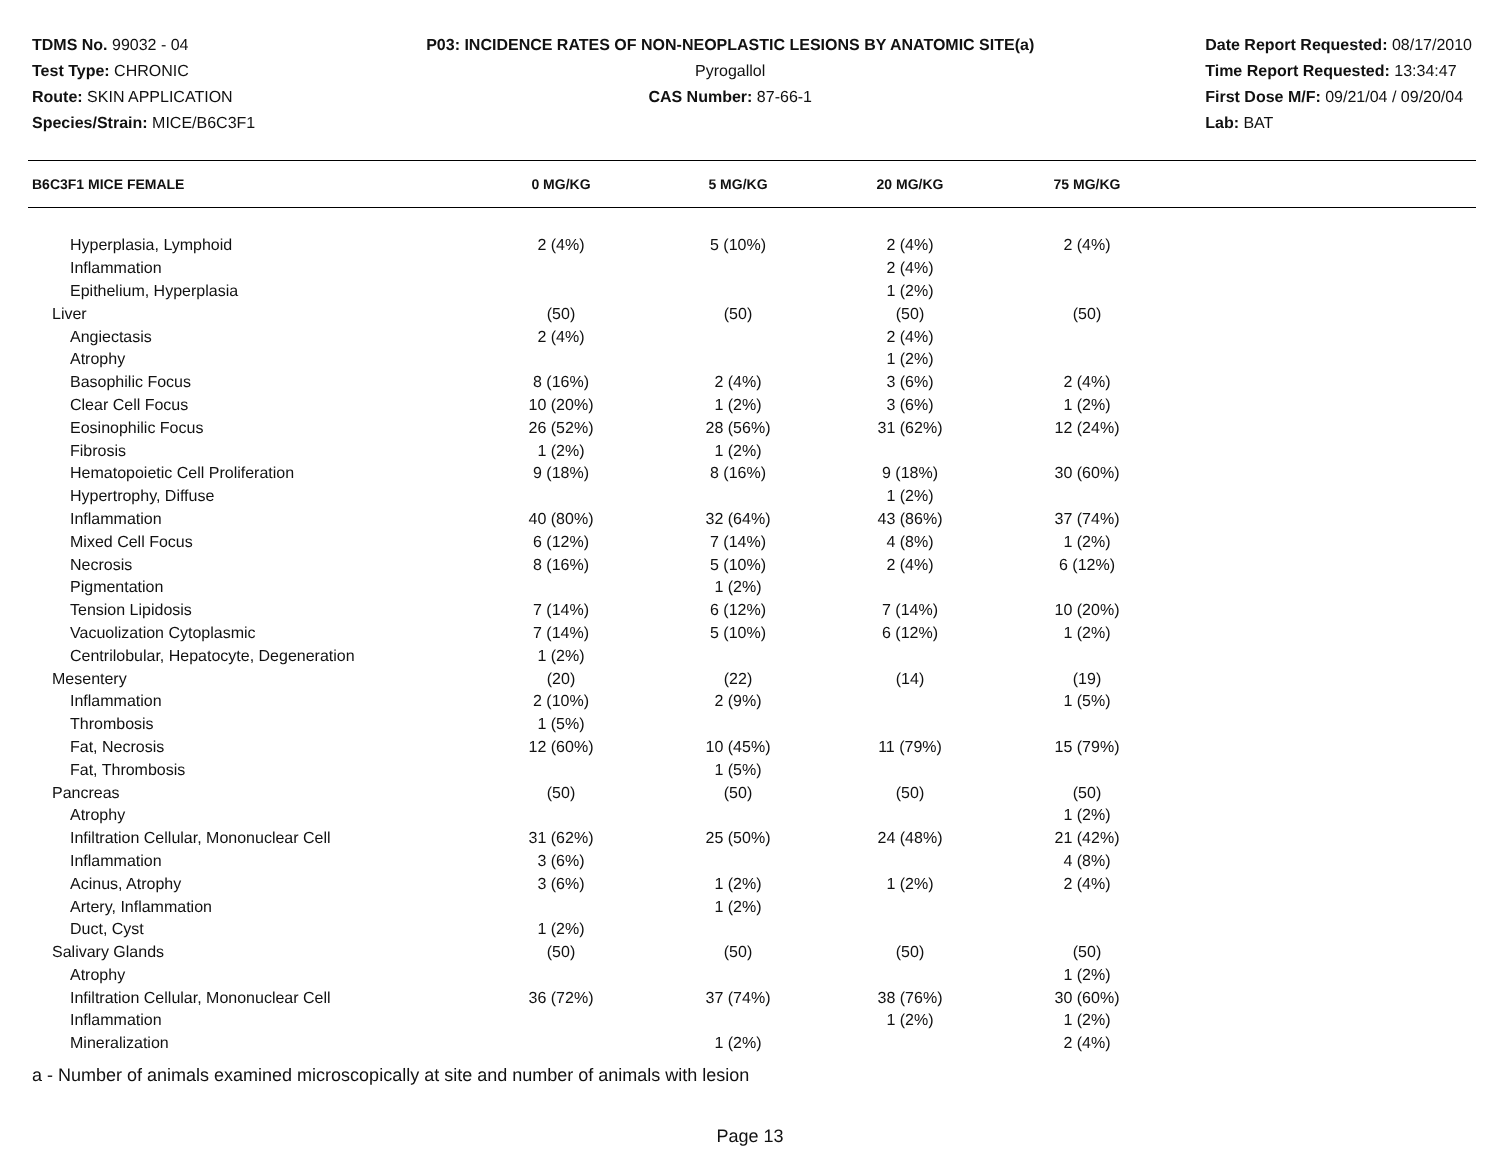TDMS No. 99032 - 04
Test Type: CHRONIC
Route: SKIN APPLICATION
Species/Strain: MICE/B6C3F1
P03: INCIDENCE RATES OF NON-NEOPLASTIC LESIONS BY ANATOMIC SITE(a)
Pyrogallol
CAS Number: 87-66-1
Date Report Requested: 08/17/2010
Time Report Requested: 13:34:47
First Dose M/F: 09/21/04 / 09/20/04
Lab: BAT
| B6C3F1 MICE FEMALE | 0 MG/KG | 5 MG/KG | 20 MG/KG | 75 MG/KG | |
| --- | --- | --- | --- | --- | --- |
| Hyperplasia, Lymphoid | 2 (4%) | 5 (10%) | 2 (4%) | 2 (4%) | |
| Inflammation | | | 2 (4%) | | |
| Epithelium, Hyperplasia | | | 1 (2%) | | |
| Liver | (50) | (50) | (50) | (50) | |
| Angiectasis | 2 (4%) | | 2 (4%) | | |
| Atrophy | | | 1 (2%) | | |
| Basophilic Focus | 8 (16%) | 2 (4%) | 3 (6%) | 2 (4%) | |
| Clear Cell Focus | 10 (20%) | 1 (2%) | 3 (6%) | 1 (2%) | |
| Eosinophilic Focus | 26 (52%) | 28 (56%) | 31 (62%) | 12 (24%) | |
| Fibrosis | 1 (2%) | 1 (2%) | | | |
| Hematopoietic Cell Proliferation | 9 (18%) | 8 (16%) | 9 (18%) | 30 (60%) | |
| Hypertrophy, Diffuse | | | 1 (2%) | | |
| Inflammation | 40 (80%) | 32 (64%) | 43 (86%) | 37 (74%) | |
| Mixed Cell Focus | 6 (12%) | 7 (14%) | 4 (8%) | 1 (2%) | |
| Necrosis | 8 (16%) | 5 (10%) | 2 (4%) | 6 (12%) | |
| Pigmentation | | 1 (2%) | | | |
| Tension Lipidosis | 7 (14%) | 6 (12%) | 7 (14%) | 10 (20%) | |
| Vacuolization Cytoplasmic | 7 (14%) | 5 (10%) | 6 (12%) | 1 (2%) | |
| Centrilobular, Hepatocyte, Degeneration | 1 (2%) | | | | |
| Mesentery | (20) | (22) | (14) | (19) | |
| Inflammation | 2 (10%) | 2 (9%) | | 1 (5%) | |
| Thrombosis | 1 (5%) | | | | |
| Fat, Necrosis | 12 (60%) | 10 (45%) | 11 (79%) | 15 (79%) | |
| Fat, Thrombosis | | 1 (5%) | | | |
| Pancreas | (50) | (50) | (50) | (50) | |
| Atrophy | | | | 1 (2%) | |
| Infiltration Cellular, Mononuclear Cell | 31 (62%) | 25 (50%) | 24 (48%) | 21 (42%) | |
| Inflammation | 3 (6%) | | | 4 (8%) | |
| Acinus, Atrophy | 3 (6%) | 1 (2%) | 1 (2%) | 2 (4%) | |
| Artery, Inflammation | | 1 (2%) | | | |
| Duct, Cyst | 1 (2%) | | | | |
| Salivary Glands | (50) | (50) | (50) | (50) | |
| Atrophy | | | | 1 (2%) | |
| Infiltration Cellular, Mononuclear Cell | 36 (72%) | 37 (74%) | 38 (76%) | 30 (60%) | |
| Inflammation | | | 1 (2%) | 1 (2%) | |
| Mineralization | | 1 (2%) | | 2 (4%) | |
a - Number of animals examined microscopically at site and number of animals with lesion
Page 13